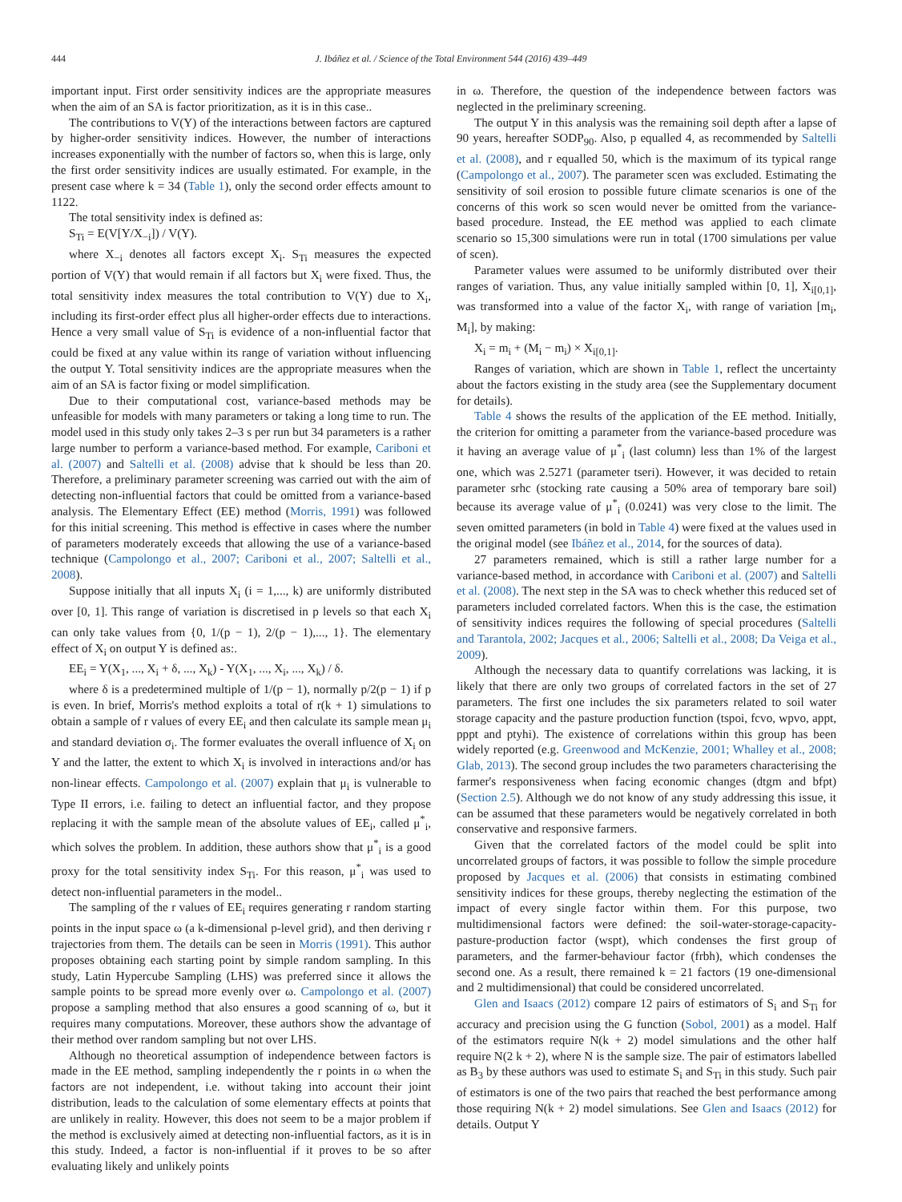444 J. Ibáñez et al. / Science of the Total Environment 544 (2016) 439–449
important input. First order sensitivity indices are the appropriate measures when the aim of an SA is factor prioritization, as it is in this case..
The contributions to V(Y) of the interactions between factors are captured by higher-order sensitivity indices. However, the number of interactions increases exponentially with the number of factors so, when this is large, only the first order sensitivity indices are usually estimated. For example, in the present case where k = 34 (Table 1), only the second order effects amount to 1122.
The total sensitivity index is defined as:
S<sub>Ti</sub> = E(V[Y/X<sub>−i</sub>]) / V(Y).
where X<sub>−i</sub> denotes all factors except X<sub>i</sub>. S<sub>Ti</sub> measures the expected portion of V(Y) that would remain if all factors but X<sub>i</sub> were fixed. Thus, the total sensitivity index measures the total contribution to V(Y) due to X<sub>i</sub>, including its first-order effect plus all higher-order effects due to interactions. Hence a very small value of S<sub>Ti</sub> is evidence of a non-influential factor that could be fixed at any value within its range of variation without influencing the output Y. Total sensitivity indices are the appropriate measures when the aim of an SA is factor fixing or model simplification.
Due to their computational cost, variance-based methods may be unfeasible for models with many parameters or taking a long time to run. The model used in this study only takes 2–3 s per run but 34 parameters is a rather large number to perform a variance-based method. For example, Cariboni et al. (2007) and Saltelli et al. (2008) advise that k should be less than 20. Therefore, a preliminary parameter screening was carried out with the aim of detecting non-influential factors that could be omitted from a variance-based analysis. The Elementary Effect (EE) method (Morris, 1991) was followed for this initial screening. This method is effective in cases where the number of parameters moderately exceeds that allowing the use of a variance-based technique (Campolongo et al., 2007; Cariboni et al., 2007; Saltelli et al., 2008).
Suppose initially that all inputs X<sub>i</sub> (i = 1,..., k) are uniformly distributed over [0, 1]. This range of variation is discretised in p levels so that each X<sub>i</sub> can only take values from {0, 1/(p − 1), 2/(p − 1),..., 1}. The elementary effect of X<sub>i</sub> on output Y is defined as:.
EE<sub>i</sub> = Y(X<sub>1</sub>, ..., X<sub>i</sub> + δ, ..., X<sub>k</sub>) - Y(X<sub>1</sub>, ..., X<sub>i</sub>, ..., X<sub>k</sub>) / δ.
where δ is a predetermined multiple of 1/(p − 1), normally p/2(p − 1) if p is even. In brief, Morris's method exploits a total of r(k + 1) simulations to obtain a sample of r values of every EE<sub>i</sub> and then calculate its sample mean μ<sub>i</sub> and standard deviation σ<sub>i</sub>. The former evaluates the overall influence of X<sub>i</sub> on Y and the latter, the extent to which X<sub>i</sub> is involved in interactions and/or has non-linear effects. Campolongo et al. (2007) explain that μ<sub>i</sub> is vulnerable to Type II errors, i.e. failing to detect an influential factor, and they propose replacing it with the sample mean of the absolute values of EE<sub>i</sub>, called μ<sup>*</sup><sub>i</sub>, which solves the problem. In addition, these authors show that μ<sup>*</sup><sub>i</sub> is a good proxy for the total sensitivity index S<sub>Ti</sub>. For this reason, μ<sup>*</sup><sub>i</sub> was used to detect non-influential parameters in the model..
The sampling of the r values of EE<sub>i</sub> requires generating r random starting points in the input space ω (a k-dimensional p-level grid), and then deriving r trajectories from them. The details can be seen in Morris (1991). This author proposes obtaining each starting point by simple random sampling. In this study, Latin Hypercube Sampling (LHS) was preferred since it allows the sample points to be spread more evenly over ω. Campolongo et al. (2007) propose a sampling method that also ensures a good scanning of ω, but it requires many computations. Moreover, these authors show the advantage of their method over random sampling but not over LHS.
Although no theoretical assumption of independence between factors is made in the EE method, sampling independently the r points in ω when the factors are not independent, i.e. without taking into account their joint distribution, leads to the calculation of some elementary effects at points that are unlikely in reality. However, this does not seem to be a major problem if the method is exclusively aimed at detecting non-influential factors, as it is in this study. Indeed, a factor is non-influential if it proves to be so after evaluating likely and unlikely points
in ω. Therefore, the question of the independence between factors was neglected in the preliminary screening.
The output Y in this analysis was the remaining soil depth after a lapse of 90 years, hereafter SODP<sub>90</sub>. Also, p equalled 4, as recommended by Saltelli et al. (2008), and r equalled 50, which is the maximum of its typical range (Campolongo et al., 2007). The parameter scen was excluded. Estimating the sensitivity of soil erosion to possible future climate scenarios is one of the concerns of this work so scen would never be omitted from the variance-based procedure. Instead, the EE method was applied to each climate scenario so 15,300 simulations were run in total (1700 simulations per value of scen).
Parameter values were assumed to be uniformly distributed over their ranges of variation. Thus, any value initially sampled within [0, 1], X<sub>i[0,1]</sub>, was transformed into a value of the factor X<sub>i</sub>, with range of variation [m<sub>i</sub>, M<sub>i</sub>], by making:
X<sub>i</sub> = m<sub>i</sub> + (M<sub>i</sub> − m<sub>i</sub>) × X<sub>i[0,1]</sub>.
Ranges of variation, which are shown in Table 1, reflect the uncertainty about the factors existing in the study area (see the Supplementary document for details).
Table 4 shows the results of the application of the EE method. Initially, the criterion for omitting a parameter from the variance-based procedure was it having an average value of μ<sup>*</sup><sub>i</sub> (last column) less than 1% of the largest one, which was 2.5271 (parameter tseri). However, it was decided to retain parameter srhc (stocking rate causing a 50% area of temporary bare soil) because its average value of μ<sup>*</sup><sub>i</sub> (0.0241) was very close to the limit. The seven omitted parameters (in bold in Table 4) were fixed at the values used in the original model (see Ibáñez et al., 2014, for the sources of data).
27 parameters remained, which is still a rather large number for a variance-based method, in accordance with Cariboni et al. (2007) and Saltelli et al. (2008). The next step in the SA was to check whether this reduced set of parameters included correlated factors. When this is the case, the estimation of sensitivity indices requires the following of special procedures (Saltelli and Tarantola, 2002; Jacques et al., 2006; Saltelli et al., 2008; Da Veiga et al., 2009).
Although the necessary data to quantify correlations was lacking, it is likely that there are only two groups of correlated factors in the set of 27 parameters. The first one includes the six parameters related to soil water storage capacity and the pasture production function (tspoi, fcvo, wpvo, appt, pppt and ptyhi). The existence of correlations within this group has been widely reported (e.g. Greenwood and McKenzie, 2001; Whalley et al., 2008; Glab, 2013). The second group includes the two parameters characterising the farmer's responsiveness when facing economic changes (dtgm and bfpt) (Section 2.5). Although we do not know of any study addressing this issue, it can be assumed that these parameters would be negatively correlated in both conservative and responsive farmers.
Given that the correlated factors of the model could be split into uncorrelated groups of factors, it was possible to follow the simple procedure proposed by Jacques et al. (2006) that consists in estimating combined sensitivity indices for these groups, thereby neglecting the estimation of the impact of every single factor within them. For this purpose, two multidimensional factors were defined: the soil-water-storage-capacity-pasture-production factor (wspt), which condenses the first group of parameters, and the farmer-behaviour factor (frbh), which condenses the second one. As a result, there remained k = 21 factors (19 one-dimensional and 2 multidimensional) that could be considered uncorrelated.
Glen and Isaacs (2012) compare 12 pairs of estimators of S<sub>i</sub> and S<sub>Ti</sub> for accuracy and precision using the G function (Sobol, 2001) as a model. Half of the estimators require N(k + 2) model simulations and the other half require N(2 k + 2), where N is the sample size. The pair of estimators labelled as B<sub>3</sub> by these authors was used to estimate S<sub>i</sub> and S<sub>Ti</sub> in this study. Such pair of estimators is one of the two pairs that reached the best performance among those requiring N(k + 2) model simulations. See Glen and Isaacs (2012) for details. Output Y